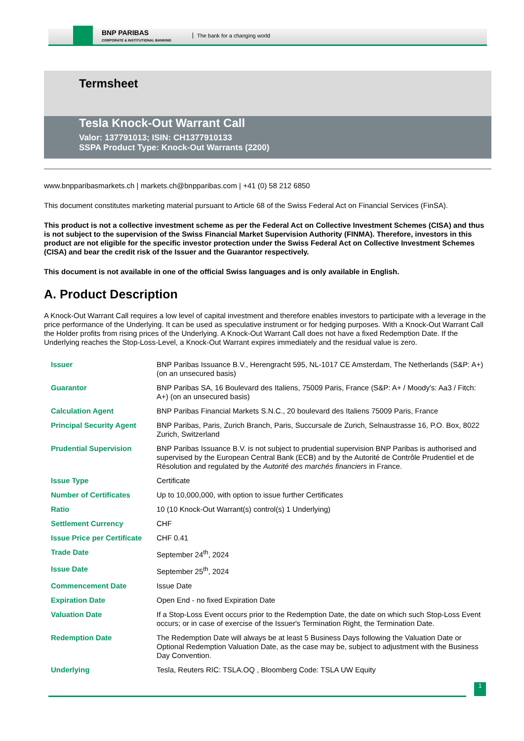BNP PARIBAS
CORPORATE & INSTITUTIONAL BANKING
The bank for a changing world
Termsheet
Tesla Knock-Out Warrant Call
Valor: 137791013; ISIN: CH1377910133
SSPA Product Type: Knock-Out Warrants (2200)
www.bnpparibasmarkets.ch | markets.ch@bnpparibas.com | +41 (0) 58 212 6850
This document constitutes marketing material pursuant to Article 68 of the Swiss Federal Act on Financial Services (FinSA).
This product is not a collective investment scheme as per the Federal Act on Collective Investment Schemes (CISA) and thus is not subject to the supervision of the Swiss Financial Market Supervision Authority (FINMA). Therefore, investors in this product are not eligible for the specific investor protection under the Swiss Federal Act on Collective Investment Schemes (CISA) and bear the credit risk of the Issuer and the Guarantor respectively.
This document is not available in one of the official Swiss languages and is only available in English.
A. Product Description
A Knock-Out Warrant Call requires a low level of capital investment and therefore enables investors to participate with a leverage in the price performance of the Underlying. It can be used as speculative instrument or for hedging purposes. With a Knock-Out Warrant Call the Holder profits from rising prices of the Underlying. A Knock-Out Warrant Call does not have a fixed Redemption Date. If the Underlying reaches the Stop-Loss-Level, a Knock-Out Warrant expires immediately and the residual value is zero.
| Issuer | BNP Paribas Issuance B.V., Herengracht 595, NL-1017 CE Amsterdam, The Netherlands (S&P: A+) (on an unsecured basis) |
| Guarantor | BNP Paribas SA, 16 Boulevard des Italiens, 75009 Paris, France (S&P: A+ / Moody's: Aa3 / Fitch: A+) (on an unsecured basis) |
| Calculation Agent | BNP Paribas Financial Markets S.N.C., 20 boulevard des Italiens 75009 Paris, France |
| Principal Security Agent | BNP Paribas, Paris, Zurich Branch, Paris, Succursale de Zurich, Selnaustrasse 16, P.O. Box, 8022 Zurich, Switzerland |
| Prudential Supervision | BNP Paribas Issuance B.V. is not subject to prudential supervision BNP Paribas is authorised and supervised by the European Central Bank (ECB) and by the Autorité de Contrôle Prudentiel et de Résolution and regulated by the Autorité des marchés financiers in France. |
| Issue Type | Certificate |
| Number of Certificates | Up to 10,000,000, with option to issue further Certificates |
| Ratio | 10 (10 Knock-Out Warrant(s) control(s) 1 Underlying) |
| Settlement Currency | CHF |
| Issue Price per Certificate | CHF 0.41 |
| Trade Date | September 24<sup>th</sup>, 2024 |
| Issue Date | September 25<sup>th</sup>, 2024 |
| Commencement Date | Issue Date |
| Expiration Date | Open End - no fixed Expiration Date |
| Valuation Date | If a Stop-Loss Event occurs prior to the Redemption Date, the date on which such Stop-Loss Event occurs; or in case of exercise of the Issuer's Termination Right, the Termination Date. |
| Redemption Date | The Redemption Date will always be at least 5 Business Days following the Valuation Date or Optional Redemption Valuation Date, as the case may be, subject to adjustment with the Business Day Convention. |
| Underlying | Tesla, Reuters RIC: TSLA.OQ , Bloomberg Code: TSLA UW Equity |
1